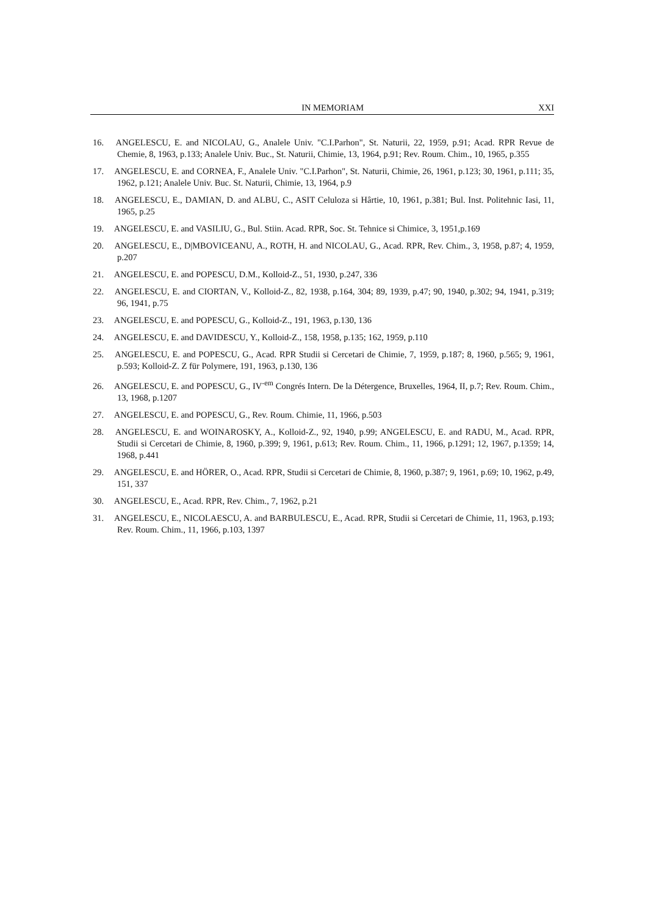IN MEMORIAM XXI
16. ANGELESCU, E. and NICOLAU, G., Analele Univ. "C.I.Parhon", St. Naturii, 22, 1959, p.91; Acad. RPR Revue de Chemie, 8, 1963, p.133; Analele Univ. Buc., St. Naturii, Chimie, 13, 1964, p.91; Rev. Roum. Chim., 10, 1965, p.355
17. ANGELESCU, E. and CORNEA, F., Analele Univ. "C.I.Parhon", St. Naturii, Chimie, 26, 1961, p.123; 30, 1961, p.111; 35, 1962, p.121; Analele Univ. Buc. St. Naturii, Chimie, 13, 1964, p.9
18. ANGELESCU, E., DAMIAN, D. and ALBU, C., ASIT Celuloza si Hârtie, 10, 1961, p.381; Bul. Inst. Politehnic Iasi, 11, 1965, p.25
19. ANGELESCU, E. and VASILIU, G., Bul. Stiin. Acad. RPR, Soc. St. Tehnice si Chimice, 3, 1951,p.169
20. ANGELESCU, E., D|MBOVICEANU, A., ROTH, H. and NICOLAU, G., Acad. RPR, Rev. Chim., 3, 1958, p.87; 4, 1959, p.207
21. ANGELESCU, E. and POPESCU, D.M., Kolloid-Z., 51, 1930, p.247, 336
22. ANGELESCU, E. and CIORTAN, V., Kolloid-Z., 82, 1938, p.164, 304; 89, 1939, p.47; 90, 1940, p.302; 94, 1941, p.319; 96, 1941, p.75
23. ANGELESCU, E. and POPESCU, G., Kolloid-Z., 191, 1963, p.130, 136
24. ANGELESCU, E. and DAVIDESCU, Y., Kolloid-Z., 158, 1958, p.135; 162, 1959, p.110
25. ANGELESCU, E. and POPESCU, G., Acad. RPR Studii si Cercetari de Chimie, 7, 1959, p.187; 8, 1960, p.565; 9, 1961, p.593; Kolloid-Z. Z für Polymere, 191, 1963, p.130, 136
26. ANGELESCU, E. and POPESCU, G., IV<sup>-em</sup> Congrés Intern. De la Détergence, Bruxelles, 1964, II, p.7; Rev. Roum. Chim., 13, 1968, p.1207
27. ANGELESCU, E. and POPESCU, G., Rev. Roum. Chimie, 11, 1966, p.503
28. ANGELESCU, E. and WOINAROSKY, A., Kolloid-Z., 92, 1940, p.99; ANGELESCU, E. and RADU, M., Acad. RPR, Studii si Cercetari de Chimie, 8, 1960, p.399; 9, 1961, p.613; Rev. Roum. Chim., 11, 1966, p.1291; 12, 1967, p.1359; 14, 1968, p.441
29. ANGELESCU, E. and HÖRER, O., Acad. RPR, Studii si Cercetari de Chimie, 8, 1960, p.387; 9, 1961, p.69; 10, 1962, p.49, 151, 337
30. ANGELESCU, E., Acad. RPR, Rev. Chim., 7, 1962, p.21
31. ANGELESCU, E., NICOLAESCU, A. and BARBULESCU, E., Acad. RPR, Studii si Cercetari de Chimie, 11, 1963, p.193; Rev. Roum. Chim., 11, 1966, p.103, 1397